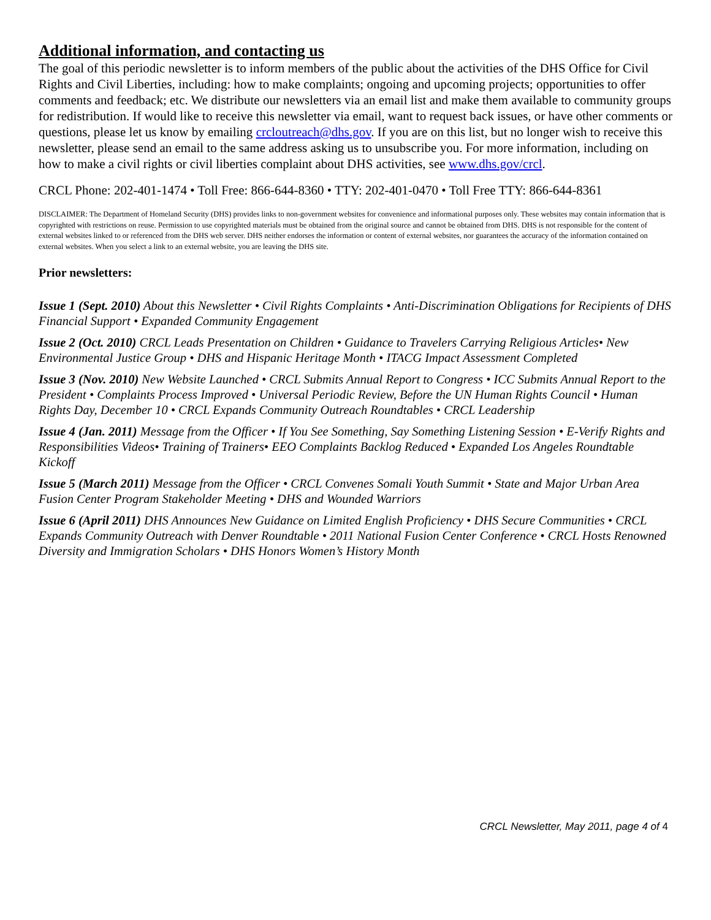Additional information, and contacting us
The goal of this periodic newsletter is to inform members of the public about the activities of the DHS Office for Civil Rights and Civil Liberties, including: how to make complaints; ongoing and upcoming projects; opportunities to offer comments and feedback; etc. We distribute our newsletters via an email list and make them available to community groups for redistribution. If would like to receive this newsletter via email, want to request back issues, or have other comments or questions, please let us know by emailing crcloutreach@dhs.gov. If you are on this list, but no longer wish to receive this newsletter, please send an email to the same address asking us to unsubscribe you. For more information, including on how to make a civil rights or civil liberties complaint about DHS activities, see www.dhs.gov/crcl.
CRCL Phone: 202-401-1474 • Toll Free: 866-644-8360 • TTY: 202-401-0470 • Toll Free TTY: 866-644-8361
DISCLAIMER: The Department of Homeland Security (DHS) provides links to non-government websites for convenience and informational purposes only. These websites may contain information that is copyrighted with restrictions on reuse. Permission to use copyrighted materials must be obtained from the original source and cannot be obtained from DHS. DHS is not responsible for the content of external websites linked to or referenced from the DHS web server. DHS neither endorses the information or content of external websites, nor guarantees the accuracy of the information contained on external websites. When you select a link to an external website, you are leaving the DHS site.
Prior newsletters:
Issue 1 (Sept. 2010) About this Newsletter • Civil Rights Complaints • Anti-Discrimination Obligations for Recipients of DHS Financial Support • Expanded Community Engagement
Issue 2 (Oct. 2010) CRCL Leads Presentation on Children • Guidance to Travelers Carrying Religious Articles• New Environmental Justice Group • DHS and Hispanic Heritage Month • ITACG Impact Assessment Completed
Issue 3 (Nov. 2010) New Website Launched • CRCL Submits Annual Report to Congress • ICC Submits Annual Report to the President • Complaints Process Improved • Universal Periodic Review, Before the UN Human Rights Council • Human Rights Day, December 10 • CRCL Expands Community Outreach Roundtables • CRCL Leadership
Issue 4 (Jan. 2011) Message from the Officer • If You See Something, Say Something Listening Session • E-Verify Rights and Responsibilities Videos• Training of Trainers• EEO Complaints Backlog Reduced • Expanded Los Angeles Roundtable Kickoff
Issue 5 (March 2011) Message from the Officer • CRCL Convenes Somali Youth Summit • State and Major Urban Area Fusion Center Program Stakeholder Meeting • DHS and Wounded Warriors
Issue 6 (April 2011) DHS Announces New Guidance on Limited English Proficiency • DHS Secure Communities • CRCL Expands Community Outreach with Denver Roundtable • 2011 National Fusion Center Conference • CRCL Hosts Renowned Diversity and Immigration Scholars • DHS Honors Women’s History Month
CRCL Newsletter, May 2011, page 4 of 4